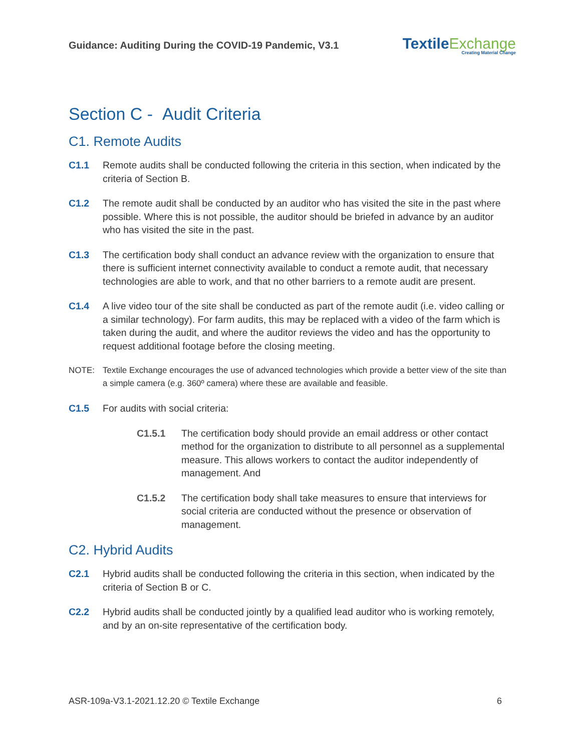Guidance: Auditing During the COVID-19 Pandemic, V3.1
TextileExchange
Creating Material Change
Section C - Audit Criteria
C1. Remote Audits
C1.1 Remote audits shall be conducted following the criteria in this section, when indicated by the criteria of Section B.
C1.2 The remote audit shall be conducted by an auditor who has visited the site in the past where possible. Where this is not possible, the auditor should be briefed in advance by an auditor who has visited the site in the past.
C1.3 The certification body shall conduct an advance review with the organization to ensure that there is sufficient internet connectivity available to conduct a remote audit, that necessary technologies are able to work, and that no other barriers to a remote audit are present.
C1.4 A live video tour of the site shall be conducted as part of the remote audit (i.e. video calling or a similar technology). For farm audits, this may be replaced with a video of the farm which is taken during the audit, and where the auditor reviews the video and has the opportunity to request additional footage before the closing meeting.
NOTE: Textile Exchange encourages the use of advanced technologies which provide a better view of the site than a simple camera (e.g. 360º camera) where these are available and feasible.
C1.5 For audits with social criteria:
C1.5.1 The certification body should provide an email address or other contact method for the organization to distribute to all personnel as a supplemental measure. This allows workers to contact the auditor independently of management. And
C1.5.2 The certification body shall take measures to ensure that interviews for social criteria are conducted without the presence or observation of management.
C2. Hybrid Audits
C2.1 Hybrid audits shall be conducted following the criteria in this section, when indicated by the criteria of Section B or C.
C2.2 Hybrid audits shall be conducted jointly by a qualified lead auditor who is working remotely, and by an on-site representative of the certification body.
ASR-109a-V3.1-2021.12.20 © Textile Exchange
6